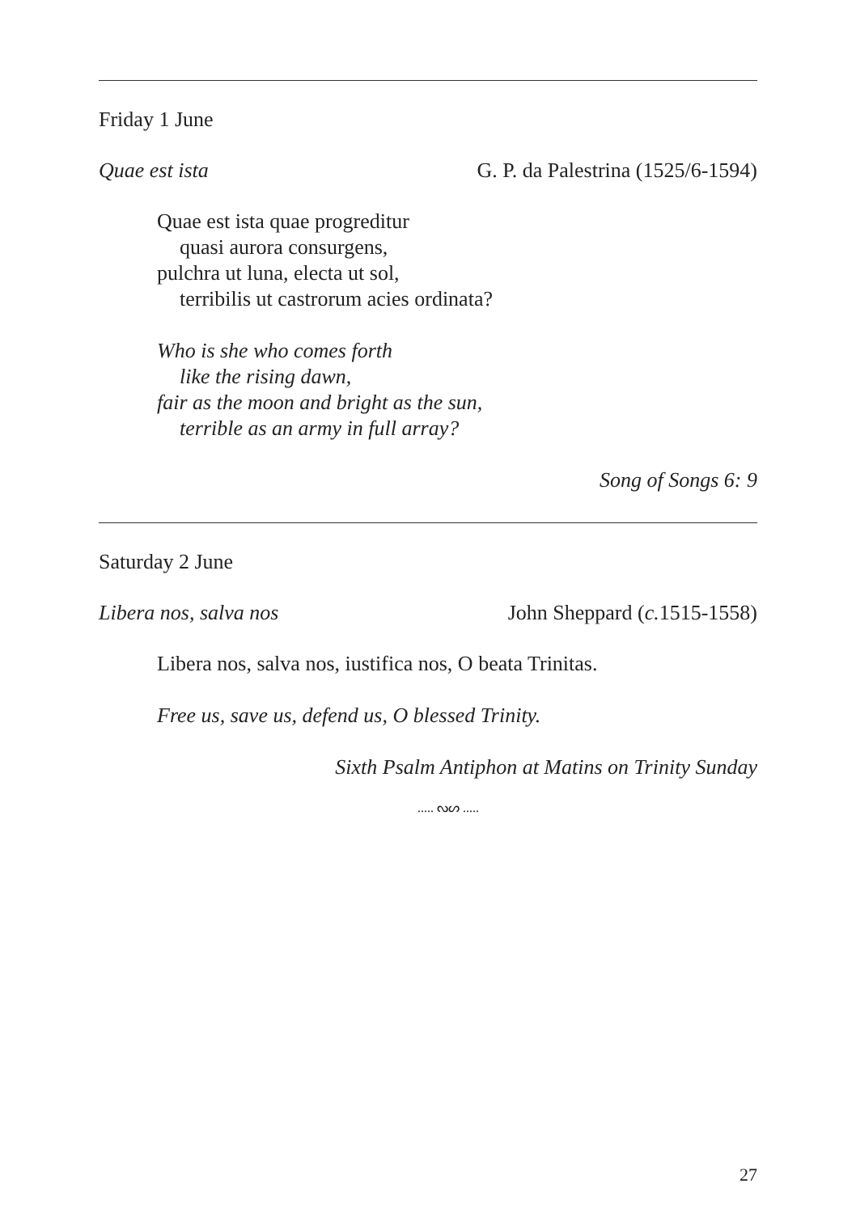Friday 1 June
Quae est ista G. P. da Palestrina (1525/6-1594)
Quae est ista quae progreditur
quasi aurora consurgens,
pulchra ut luna, electa ut sol,
terribilis ut castrorum acies ordinata?
Who is she who comes forth
like the rising dawn,
fair as the moon and bright as the sun,
terrible as an army in full array?
Song of Songs 6: 9
Saturday 2 June
Libera nos, salva nos John Sheppard (c. 1515-1558)
Libera nos, salva nos, iustifica nos, O beata Trinitas.
Free us, save us, defend us, O blessed Trinity.
Sixth Psalm Antiphon at Matins on Trinity Sunday
..... ᔓᔕ .....
27